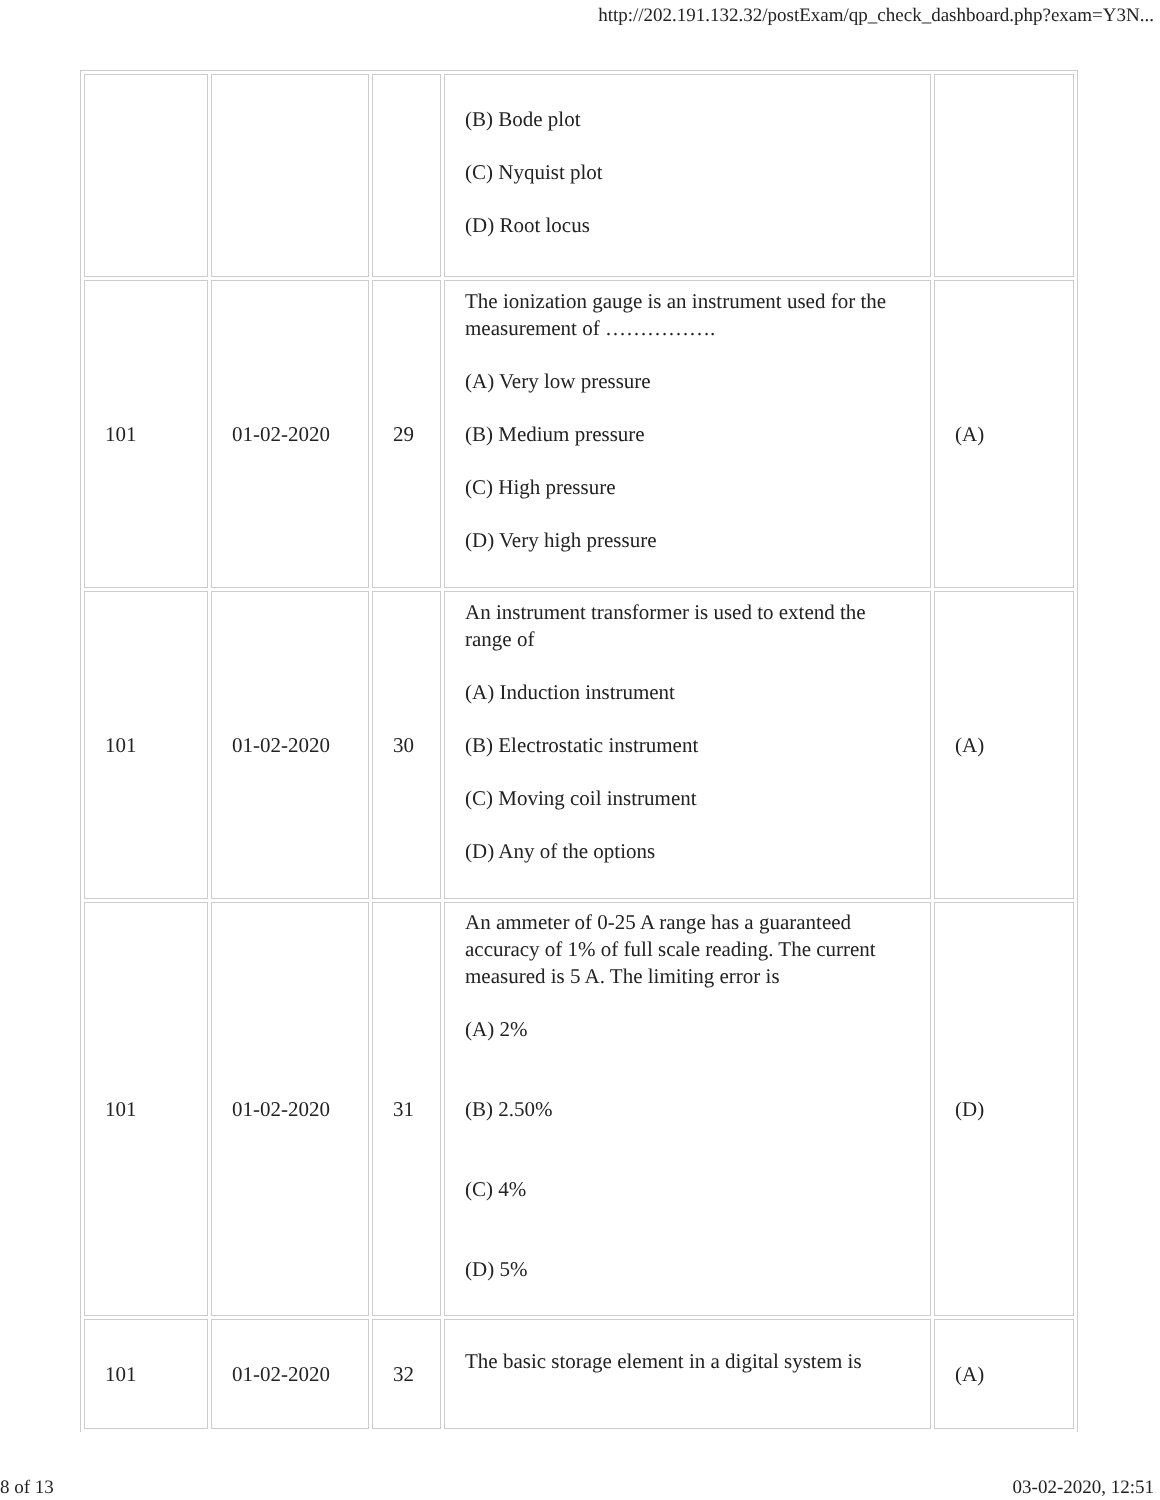http://202.191.132.32/postExam/qp_check_dashboard.php?exam=Y3N...
| | | | (B) Bode plot (C) Nyquist plot (D) Root locus | |
| 101 | 01-02-2020 | 29 | The ionization gauge is an instrument used for the measurement of ……………. (A) Very low pressure (B) Medium pressure (C) High pressure (D) Very high pressure | (A) |
| 101 | 01-02-2020 | 30 | An instrument transformer is used to extend the range of (A) Induction instrument (B) Electrostatic instrument (C) Moving coil instrument (D) Any of the options | (A) |
| 101 | 01-02-2020 | 31 | An ammeter of 0-25 A range has a guaranteed accuracy of 1% of full scale reading. The current measured is 5 A. The limiting error is (A) 2% (B) 2.50% (C) 4% (D) 5% | (D) |
| 101 | 01-02-2020 | 32 | The basic storage element in a digital system is | (A) |
8 of 13 03-02-2020, 12:51